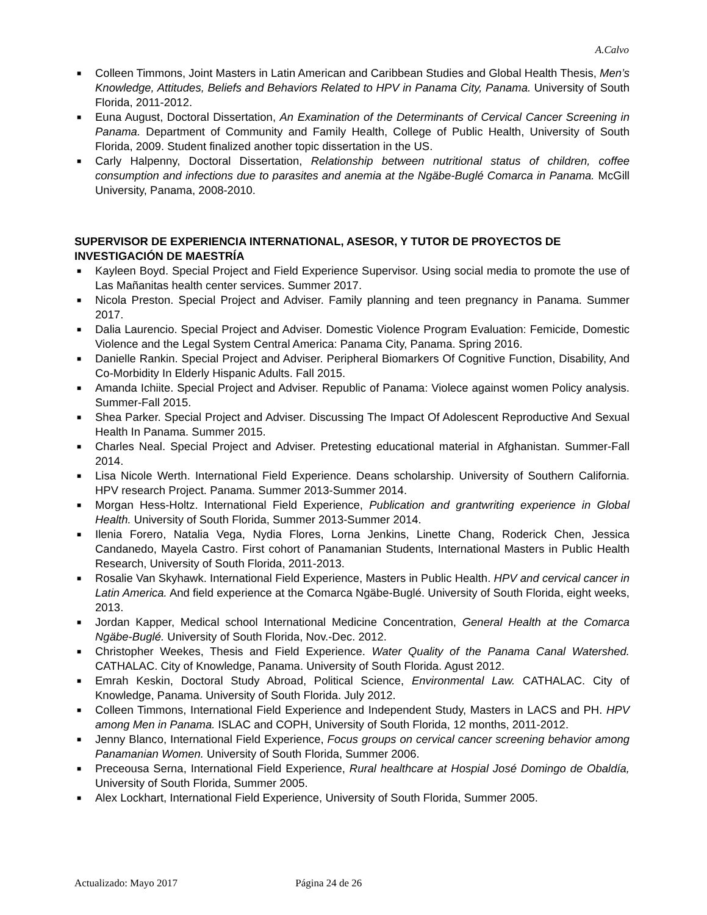A.Calvo
■ Colleen Timmons, Joint Masters in Latin American and Caribbean Studies and Global Health Thesis, Men’s Knowledge, Attitudes, Beliefs and Behaviors Related to HPV in Panama City, Panama. University of South Florida, 2011-2012.
■ Euna August, Doctoral Dissertation, An Examination of the Determinants of Cervical Cancer Screening in Panama. Department of Community and Family Health, College of Public Health, University of South Florida, 2009. Student finalized another topic dissertation in the US.
■ Carly Halpenny, Doctoral Dissertation, Relationship between nutritional status of children, coffee consumption and infections due to parasites and anemia at the Ngäbe-Buglé Comarca in Panama. McGill University, Panama, 2008-2010.
SUPERVISOR DE EXPERIENCIA INTERNATIONAL, ASESOR, Y TUTOR DE PROYECTOS DE INVESTIGACIÓN DE MAESTRÍA
■ Kayleen Boyd. Special Project and Field Experience Supervisor. Using social media to promote the use of Las Mañanitas health center services. Summer 2017.
■ Nicola Preston. Special Project and Adviser. Family planning and teen pregnancy in Panama. Summer 2017.
■ Dalia Laurencio. Special Project and Adviser. Domestic Violence Program Evaluation: Femicide, Domestic Violence and the Legal System Central America: Panama City, Panama. Spring 2016.
■ Danielle Rankin. Special Project and Adviser. Peripheral Biomarkers Of Cognitive Function, Disability, And Co-Morbidity In Elderly Hispanic Adults. Fall 2015.
■ Amanda Ichiite. Special Project and Adviser. Republic of Panama: Violece against women Policy analysis. Summer-Fall 2015.
■ Shea Parker. Special Project and Adviser. Discussing The Impact Of Adolescent Reproductive And Sexual Health In Panama. Summer 2015.
■ Charles Neal. Special Project and Adviser. Pretesting educational material in Afghanistan. Summer-Fall 2014.
■ Lisa Nicole Werth. International Field Experience. Deans scholarship. University of Southern California. HPV research Project. Panama. Summer 2013-Summer 2014.
■ Morgan Hess-Holtz. International Field Experience, Publication and grantwriting experience in Global Health. University of South Florida, Summer 2013-Summer 2014.
■ Ilenia Forero, Natalia Vega, Nydia Flores, Lorna Jenkins, Linette Chang, Roderick Chen, Jessica Candanedo, Mayela Castro. First cohort of Panamanian Students, International Masters in Public Health Research, University of South Florida, 2011-2013.
■ Rosalie Van Skyhawk. International Field Experience, Masters in Public Health. HPV and cervical cancer in Latin America. And field experience at the Comarca Ngäbe-Buglé. University of South Florida, eight weeks, 2013.
■ Jordan Kapper, Medical school International Medicine Concentration, General Health at the Comarca Ngäbe-Buglé. University of South Florida, Nov.-Dec. 2012.
■ Christopher Weekes, Thesis and Field Experience. Water Quality of the Panama Canal Watershed. CATHALAC. City of Knowledge, Panama. University of South Florida. Agust 2012.
■ Emrah Keskin, Doctoral Study Abroad, Political Science, Environmental Law. CATHALAC. City of Knowledge, Panama. University of South Florida. July 2012.
■ Colleen Timmons, International Field Experience and Independent Study, Masters in LACS and PH. HPV among Men in Panama. ISLAC and COPH, University of South Florida, 12 months, 2011-2012.
■ Jenny Blanco, International Field Experience, Focus groups on cervical cancer screening behavior among Panamanian Women. University of South Florida, Summer 2006.
■ Preceousa Serna, International Field Experience, Rural healthcare at Hospial José Domingo de Obaldía, University of South Florida, Summer 2005.
■ Alex Lockhart, International Field Experience, University of South Florida, Summer 2005.
Actualizado: Mayo 2017 Página 24 de 26